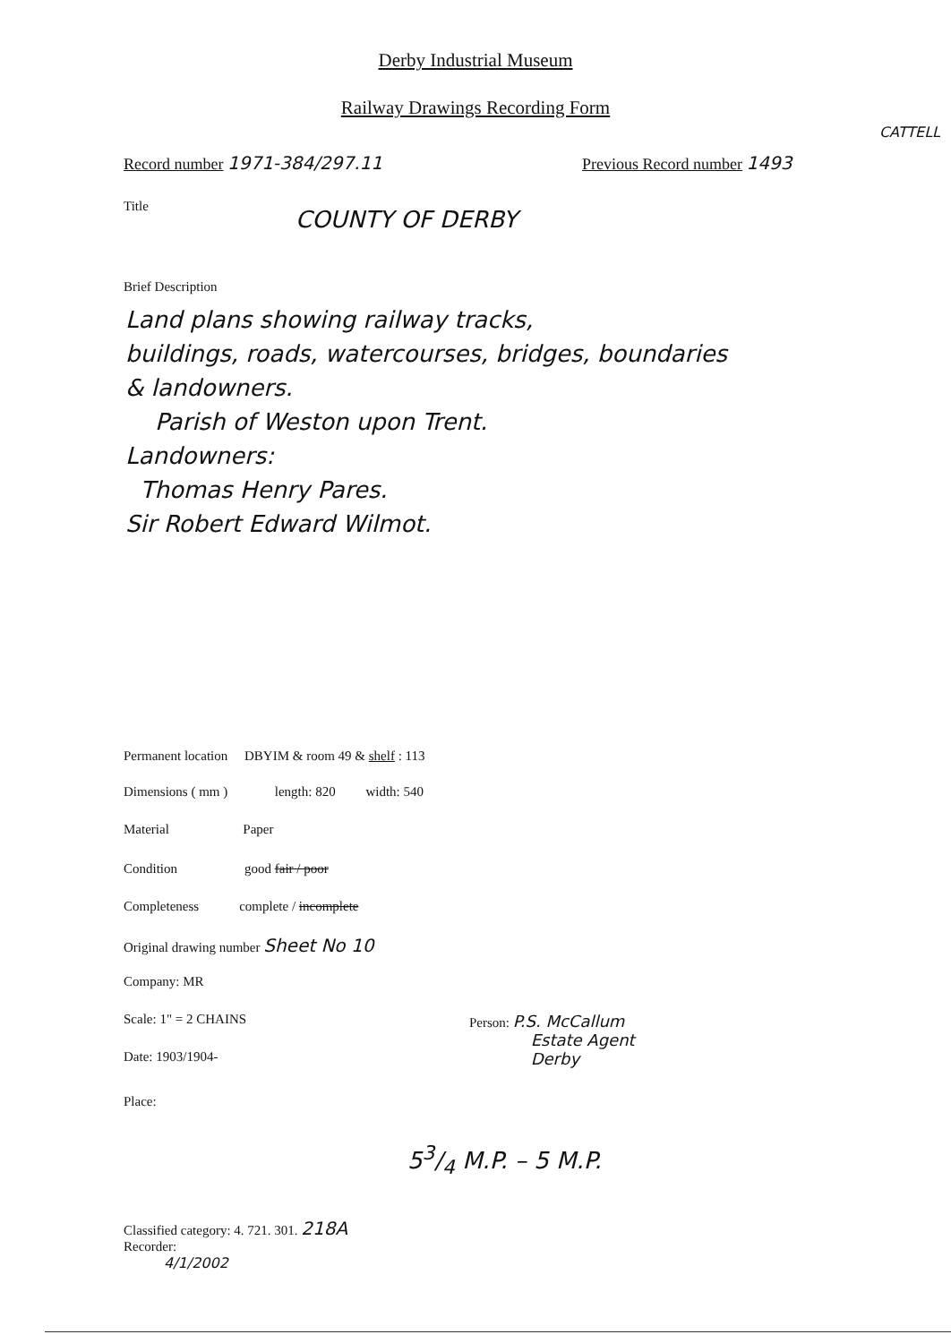Derby Industrial Museum
Railway Drawings Recording Form
CATTELL
Record number 1971-384/297.11 Previous Record number 1493
Title COUNTY OF DERBY
Brief Description
Land plans showing railway tracks,
buildings, roads, watercourses, bridges, boundaries
& landowners.
Parish of Weston upon Trent.
Landowners:
Thomas Henry Pares.
Sir Robert Edward Wilmot.
Permanent location DBYIM & room 49 & shelf : 113
Dimensions ( mm ) length: 820 width: 540
Material Paper
Condition good fair / poor
Completeness complete / incomplete
Original drawing number Sheet No 10
Company: MR
Scale: 1" = 2 CHAINS
Date: 1903/1904-
Place:
Person: P.S. McCallum
Estate Agent
Derby
53/4 M.P. – 5 M.P.
Classified category: 4. 721. 301. 218A
Recorder:
4/1/2002